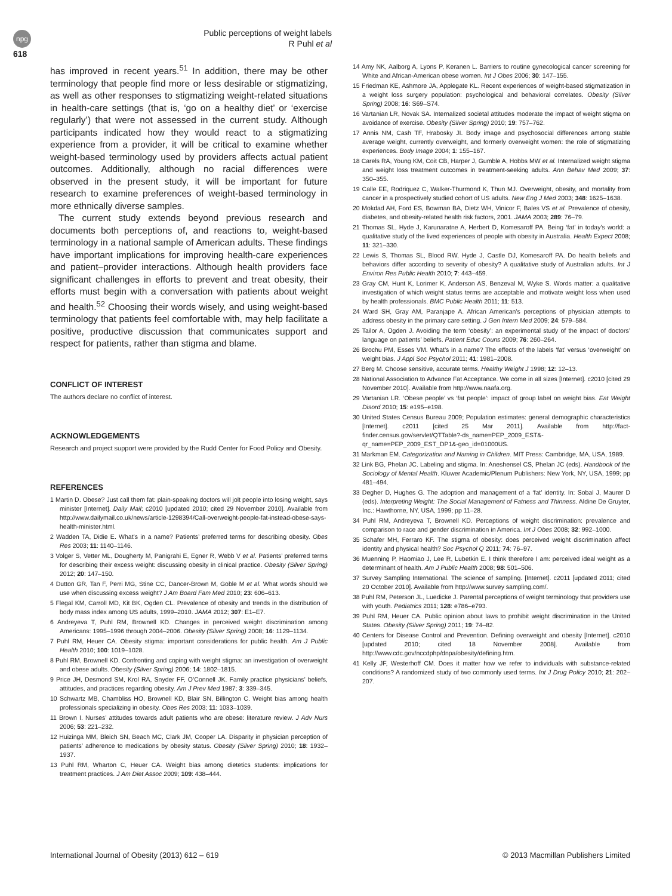npg
618
Public perceptions of weight labels
R Puhl et al
has improved in recent years.<sup>51</sup> In addition, there may be other terminology that people find more or less desirable or stigmatizing, as well as other responses to stigmatizing weight-related situations in health-care settings (that is, ‘go on a healthy diet’ or ‘exercise regularly’) that were not assessed in the current study. Although participants indicated how they would react to a stigmatizing experience from a provider, it will be critical to examine whether weight-based terminology used by providers affects actual patient outcomes. Additionally, although no racial differences were observed in the present study, it will be important for future research to examine preferences of weight-based terminology in more ethnically diverse samples.
The current study extends beyond previous research and documents both perceptions of, and reactions to, weight-based terminology in a national sample of American adults. These findings have important implications for improving health-care experiences and patient–provider interactions. Although health providers face significant challenges in efforts to prevent and treat obesity, their efforts must begin with a conversation with patients about weight and health.<sup>52</sup> Choosing their words wisely, and using weight-based terminology that patients feel comfortable with, may help facilitate a positive, productive discussion that communicates support and respect for patients, rather than stigma and blame.
CONFLICT OF INTEREST
The authors declare no conflict of interest.
ACKNOWLEDGEMENTS
Research and project support were provided by the Rudd Center for Food Policy and Obesity.
REFERENCES
1 Martin D. Obese? Just call them fat: plain-speaking doctors will jolt people into losing weight, says minister [Internet]. Daily Mail; c2010 [updated 2010; cited 29 November 2010]. Available from http://www.dailymail.co.uk/news/article-1298394/Call-overweight-people-fat-instead-obese-says-health-minister.html.
2 Wadden TA, Didie E. What’s in a name? Patients’ preferred terms for describing obesity. Obes Res 2003; 11: 1140–1146.
3 Volger S, Vetter ML, Dougherty M, Panigrahi E, Egner R, Webb V et al. Patients’ preferred terms for describing their excess weight: discussing obesity in clinical practice. Obesity (Silver Spring) 2012; 20: 147–150.
4 Dutton GR, Tan F, Perri MG, Stine CC, Dancer-Brown M, Goble M et al. What words should we use when discussing excess weight? J Am Board Fam Med 2010; 23: 606–613.
5 Flegal KM, Carroll MD, Kit BK, Ogden CL. Prevalence of obesity and trends in the distribution of body mass index among US adults, 1999–2010. JAMA 2012; 307: E1–E7.
6 Andreyeva T, Puhl RM, Brownell KD. Changes in perceived weight discrimination among Americans: 1995–1996 through 2004–2006. Obesity (Silver Spring) 2008; 16: 1129–1134.
7 Puhl RM, Heuer CA. Obesity stigma: important considerations for public health. Am J Public Health 2010; 100: 1019–1028.
8 Puhl RM, Brownell KD. Confronting and coping with weight stigma: an investigation of overweight and obese adults. Obesity (Silver Spring) 2006; 14: 1802–1815.
9 Price JH, Desmond SM, Krol RA, Snyder FF, O’Connell JK. Family practice physicians’ beliefs, attitudes, and practices regarding obesity. Am J Prev Med 1987; 3: 339–345.
10 Schwartz MB, Chambliss HO, Brownell KD, Blair SN, Billington C. Weight bias among health professionals specializing in obesity. Obes Res 2003; 11: 1033–1039.
11 Brown I. Nurses’ attitudes towards adult patients who are obese: literature review. J Adv Nurs 2006; 53: 221–232.
12 Huizinga MM, Bleich SN, Beach MC, Clark JM, Cooper LA. Disparity in physician perception of patients’ adherence to medications by obesity status. Obesity (Silver Spring) 2010; 18: 1932–1937.
13 Puhl RM, Wharton C, Heuer CA. Weight bias among dietetics students: implications for treatment practices. J Am Diet Assoc 2009; 109: 438–444.
14 Amy NK, Aalborg A, Lyons P, Keranen L. Barriers to routine gynecological cancer screening for White and African-American obese women. Int J Obes 2006; 30: 147–155.
15 Friedman KE, Ashmore JA, Applegate KL. Recent experiences of weight-based stigmatization in a weight loss surgery population: psychological and behavioral correlates. Obesity (Silver Spring) 2008; 16: S69–S74.
16 Vartanian LR, Novak SA. Internalized societal attitudes moderate the impact of weight stigma on avoidance of exercise. Obesity (Silver Spring) 2010; 19: 757–762.
17 Annis NM, Cash TF, Hrabosky JI. Body image and psychosocial differences among stable average weight, currently overweight, and formerly overweight women: the role of stigmatizing experiences. Body Image 2004; 1: 155–167.
18 Carels RA, Young KM, Coit CB, Harper J, Gumble A, Hobbs MW et al. Internalized weight stigma and weight loss treatment outcomes in treatment-seeking adults. Ann Behav Med 2009; 37: 350–355.
19 Calle EE, Rodriquez C, Walker-Thurmond K, Thun MJ. Overweight, obesity, and mortality from cancer in a prospectively studied cohort of US adults. New Eng J Med 2003; 348: 1625–1638.
20 Mokdad AH, Ford ES, Bowman BA, Dietz WH, Vinicor F, Bales VS et al. Prevalence of obesity, diabetes, and obesity-related health risk factors, 2001. JAMA 2003; 289: 76–79.
21 Thomas SL, Hyde J, Karunaratne A, Herbert D, Komesaroff PA. Being ‘fat’ in today’s world: a qualitative study of the lived experiences of people with obesity in Australia. Health Expect 2008; 11: 321–330.
22 Lewis S, Thomas SL, Blood RW, Hyde J, Castle DJ, Komesaroff PA. Do health beliefs and behaviors differ according to severity of obesity? A qualitative study of Australian adults. Int J Environ Res Public Health 2010; 7: 443–459.
23 Gray CM, Hunt K, Lorimer K, Anderson AS, Benzeval M, Wyke S. Words matter: a qualitative investigation of which weight status terms are acceptable and motivate weight loss when used by health professionals. BMC Public Health 2011; 11: 513.
24 Ward SH, Gray AM, Paranjape A. African American’s perceptions of physician attempts to address obesity in the primary care setting. J Gen Intern Med 2009; 24: 579–584.
25 Tailor A, Ogden J. Avoiding the term ‘obesity’: an experimental study of the impact of doctors’ language on patients’ beliefs. Patient Educ Couns 2009; 76: 260–264.
26 Brochu PM, Esses VM. What’s in a name? The effects of the labels ‘fat’ versus ‘overweight’ on weight bias. J Appl Soc Psychol 2011; 41: 1981–2008.
27 Berg M. Choose sensitive, accurate terms. Healthy Weight J 1998; 12: 12–13.
28 National Association to Advance Fat Acceptance. We come in all sizes [Internet]. c2010 [cited 29 November 2010]. Available from http://www.naafa.org.
29 Vartanian LR. ‘Obese people’ vs ‘fat people’: impact of group label on weight bias. Eat Weight Disord 2010; 15: e195–e198.
30 United States Census Bureau 2009; Population estimates: general demographic characteristics [Internet]. c2011 [cited 25 Mar 2011]. Available from http://fact-finder.census.gov/servlet/QTTable?-ds_name=PEP_2009_EST&-qr_name=PEP_2009_EST_DP1&-geo_id=01000US.
31 Markman EM. Categorization and Naming in Children. MIT Press: Cambridge, MA, USA, 1989.
32 Link BG, Phelan JC. Labeling and stigma. In: Aneshensel CS, Phelan JC (eds). Handbook of the Sociology of Mental Health. Kluwer Academic/Plenum Publishers: New York, NY, USA, 1999; pp 481–494.
33 Degher D, Hughes G. The adoption and management of a ‘fat’ identity. In: Sobal J, Maurer D (eds). Interpreting Weight: The Social Management of Fatness and Thinness. Aldine De Gruyter, Inc.: Hawthorne, NY, USA, 1999; pp 11–28.
34 Puhl RM, Andreyeva T, Brownell KD. Perceptions of weight discrimination: prevalence and comparison to race and gender discrimination in America. Int J Obes 2008; 32: 992–1000.
35 Schafer MH, Ferraro KF. The stigma of obesity: does perceived weight discrimination affect identity and physical health? Soc Psychol Q 2011; 74: 76–97.
36 Muenning P, Haomiao J, Lee R, Lubetkin E. I think therefore I am: perceived ideal weight as a determinant of health. Am J Public Health 2008; 98: 501–506.
37 Survey Sampling International. The science of sampling. [Internet]. c2011 [updated 2011; cited 20 October 2010]. Available from http://www.survey sampling.com/.
38 Puhl RM, Peterson JL, Luedicke J. Parental perceptions of weight terminology that providers use with youth. Pediatrics 2011; 128: e786–e793.
39 Puhl RM, Heuer CA. Public opinion about laws to prohibit weight discrimination in the United States. Obesity (Silver Spring) 2011; 19: 74–82.
40 Centers for Disease Control and Prevention. Defining overweight and obesity [Internet]. c2010 [updated 2010; cited 18 November 2008]. Available from http://www.cdc.gov/nccdphp/dnpa/obesity/defining.htm.
41 Kelly JF, Westerhoff CM. Does it matter how we refer to individuals with substance-related conditions? A randomized study of two commonly used terms. Int J Drug Policy 2010; 21: 202–207.
International Journal of Obesity (2013) 612 – 619 © 2013 Macmillan Publishers Limited